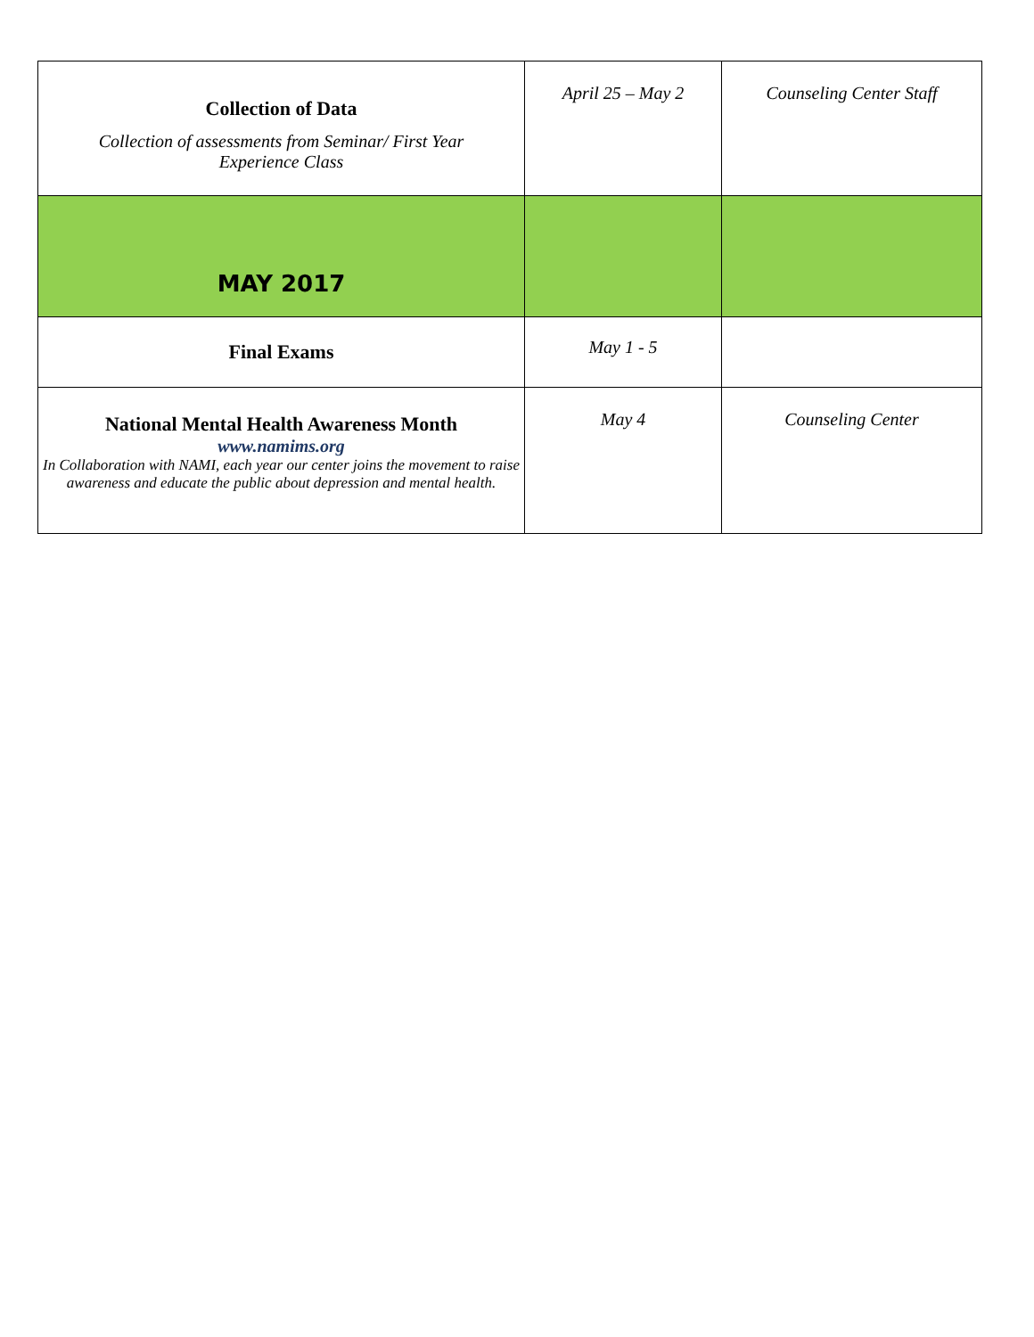| Collection of Data Collection of assessments from Seminar/ First Year Experience Class | April 25 – May 2 | Counseling Center Staff |
| MAY 2017 | | |
| Final Exams | May 1 - 5 | |
| National Mental Health Awareness Month www.namims.org In Collaboration with NAMI, each year our center joins the movement to raise awareness and educate the public about depression and mental health. | May 4 | Counseling Center |